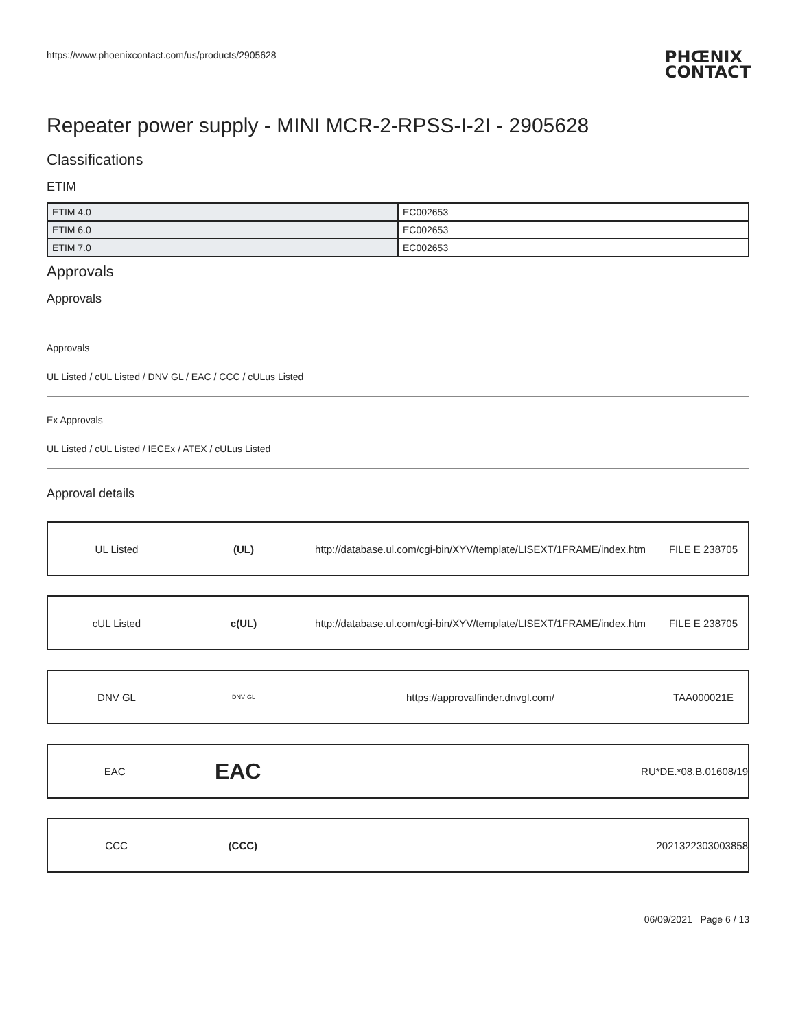https://www.phoenixcontact.com/us/products/2905628 PHŒNIX
CONTACT
Repeater power supply - MINI MCR-2-RPSS-I-2I - 2905628
Classifications
ETIM
| ETIM 4.0 | EC002653 |
| ETIM 6.0 | EC002653 |
| ETIM 7.0 | EC002653 |
Approvals
Approvals
Approvals
UL Listed / cUL Listed / DNV GL / EAC / CCC / cULus Listed
Ex Approvals
UL Listed / cUL Listed / IECEx / ATEX / cULus Listed
Approval details
UL Listed (UL)
http://database.ul.com/cgi-bin/XYV/template/LISEXT/1FRAME/index.htm
FILE E 238705
cUL Listed c(UL)
http://database.ul.com/cgi-bin/XYV/template/LISEXT/1FRAME/index.htm
FILE E 238705
DNV GL
DNV·GL
https://approvalfinder.dnvgl.com/ TAA000021E
EAC
EAC
RU*DE.*08.B.01608/19
CCC (CCC) 2021322303003858
06/09/2021 Page 6 / 13